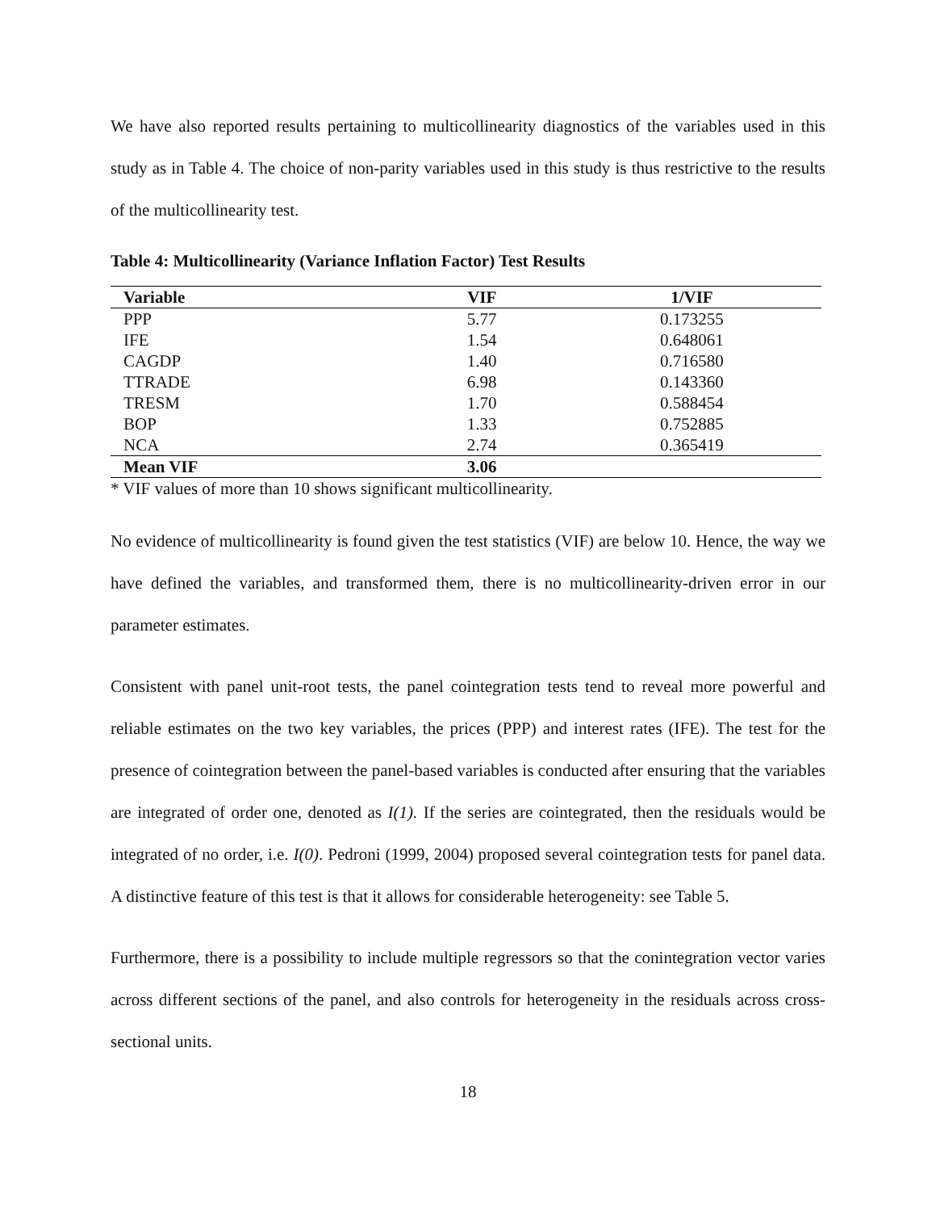We have also reported results pertaining to multicollinearity diagnostics of the variables used in this study as in Table 4. The choice of non-parity variables used in this study is thus restrictive to the results of the multicollinearity test.
Table 4: Multicollinearity (Variance Inflation Factor) Test Results
| Variable | VIF | 1/VIF |
| --- | --- | --- |
| PPP | 5.77 | 0.173255 |
| IFE | 1.54 | 0.648061 |
| CAGDP | 1.40 | 0.716580 |
| TTRADE | 6.98 | 0.143360 |
| TRESM | 1.70 | 0.588454 |
| BOP | 1.33 | 0.752885 |
| NCA | 2.74 | 0.365419 |
| Mean VIF | 3.06 | |
* VIF values of more than 10 shows significant multicollinearity.
No evidence of multicollinearity is found given the test statistics (VIF) are below 10. Hence, the way we have defined the variables, and transformed them, there is no multicollinearity-driven error in our parameter estimates.
Consistent with panel unit-root tests, the panel cointegration tests tend to reveal more powerful and reliable estimates on the two key variables, the prices (PPP) and interest rates (IFE). The test for the presence of cointegration between the panel-based variables is conducted after ensuring that the variables are integrated of order one, denoted as I(1). If the series are cointegrated, then the residuals would be integrated of no order, i.e. I(0). Pedroni (1999, 2004) proposed several cointegration tests for panel data. A distinctive feature of this test is that it allows for considerable heterogeneity: see Table 5.
Furthermore, there is a possibility to include multiple regressors so that the conintegration vector varies across different sections of the panel, and also controls for heterogeneity in the residuals across cross-sectional units.
18